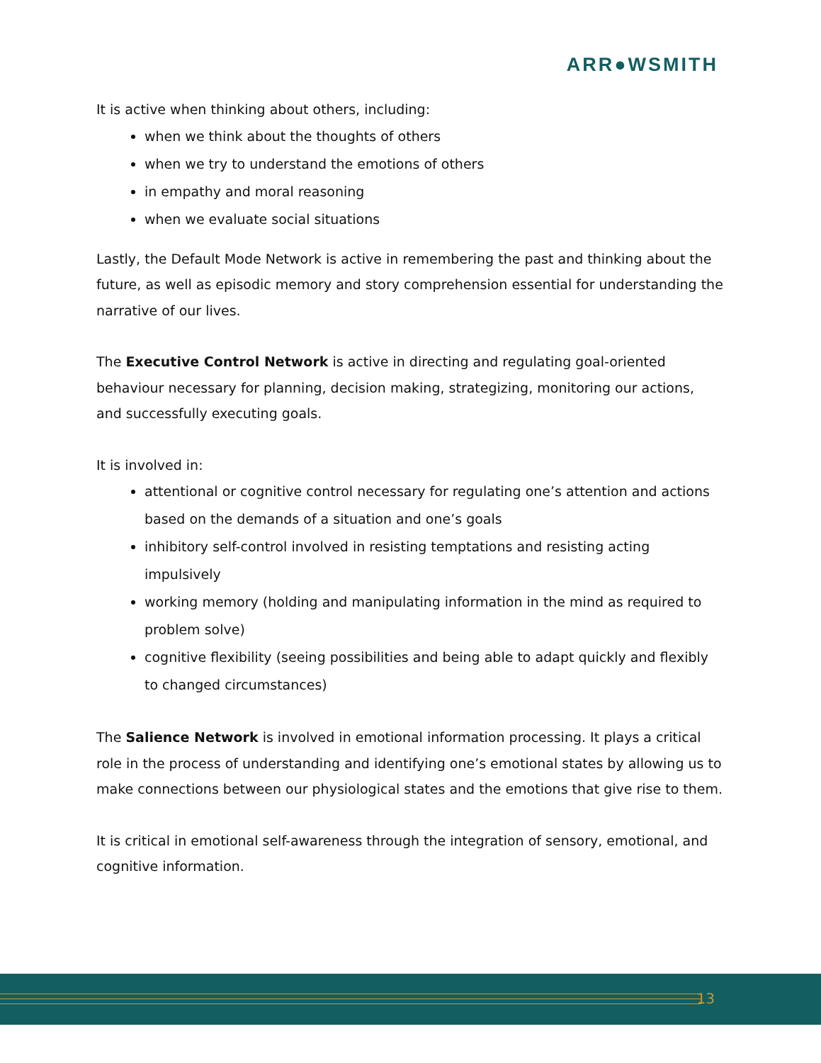ARR●WSMITH
It is active when thinking about others, including:
when we think about the thoughts of others
when we try to understand the emotions of others
in empathy and moral reasoning
when we evaluate social situations
Lastly, the Default Mode Network is active in remembering the past and thinking about the future, as well as episodic memory and story comprehension essential for understanding the narrative of our lives.
The Executive Control Network is active in directing and regulating goal-oriented behaviour necessary for planning, decision making, strategizing, monitoring our actions, and successfully executing goals.
It is involved in:
attentional or cognitive control necessary for regulating one’s attention and actions based on the demands of a situation and one’s goals
inhibitory self-control involved in resisting temptations and resisting acting impulsively
working memory (holding and manipulating information in the mind as required to problem solve)
cognitive flexibility (seeing possibilities and being able to adapt quickly and flexibly to changed circumstances)
The Salience Network is involved in emotional information processing. It plays a critical role in the process of understanding and identifying one’s emotional states by allowing us to make connections between our physiological states and the emotions that give rise to them.
It is critical in emotional self-awareness through the integration of sensory, emotional, and cognitive information.
13